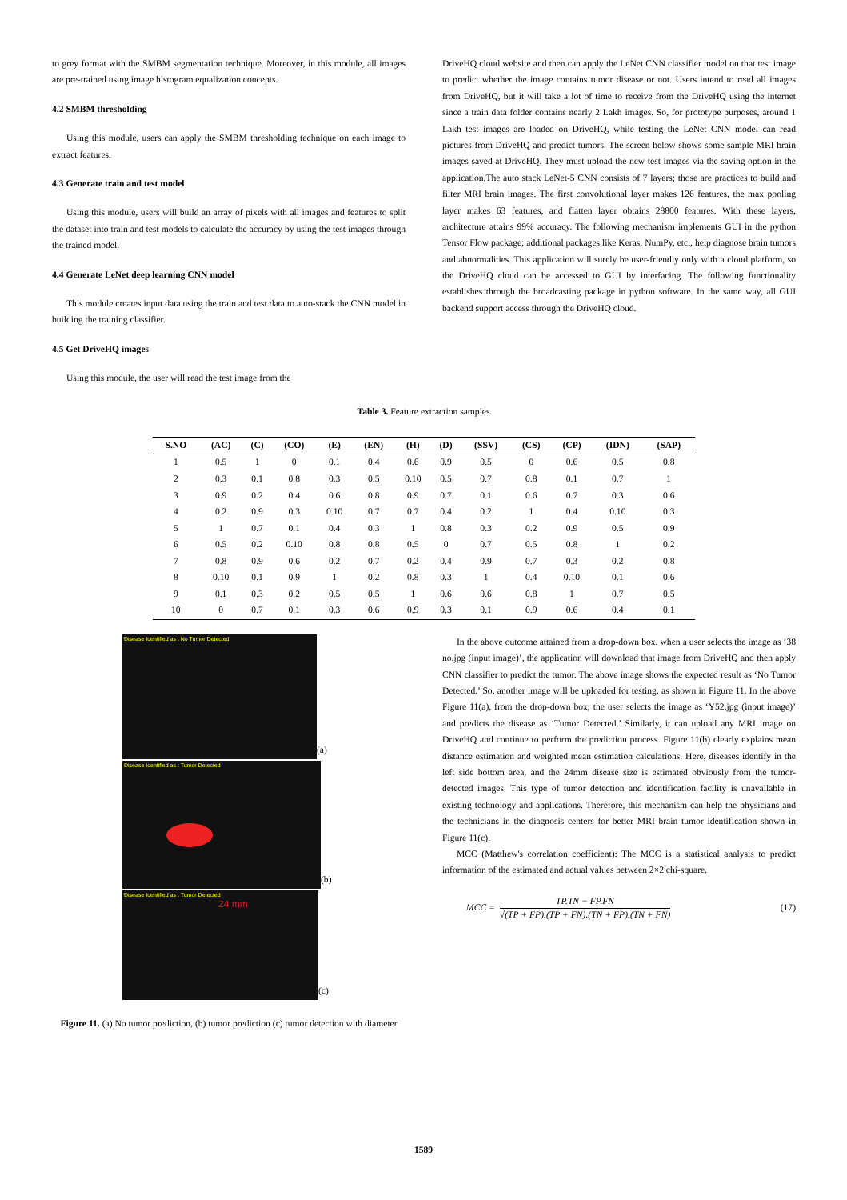to grey format with the SMBM segmentation technique. Moreover, in this module, all images are pre-trained using image histogram equalization concepts.
4.2 SMBM thresholding
Using this module, users can apply the SMBM thresholding technique on each image to extract features.
4.3 Generate train and test model
Using this module, users will build an array of pixels with all images and features to split the dataset into train and test models to calculate the accuracy by using the test images through the trained model.
4.4 Generate LeNet deep learning CNN model
This module creates input data using the train and test data to auto-stack the CNN model in building the training classifier.
4.5 Get DriveHQ images
Using this module, the user will read the test image from the
DriveHQ cloud website and then can apply the LeNet CNN classifier model on that test image to predict whether the image contains tumor disease or not. Users intend to read all images from DriveHQ, but it will take a lot of time to receive from the DriveHQ using the internet since a train data folder contains nearly 2 Lakh images. So, for prototype purposes, around 1 Lakh test images are loaded on DriveHQ, while testing the LeNet CNN model can read pictures from DriveHQ and predict tumors. The screen below shows some sample MRI brain images saved at DriveHQ. They must upload the new test images via the saving option in the application.The auto stack LeNet-5 CNN consists of 7 layers; those are practices to build and filter MRI brain images. The first convolutional layer makes 126 features, the max pooling layer makes 63 features, and flatten layer obtains 28800 features. With these layers, architecture attains 99% accuracy. The following mechanism implements GUI in the python Tensor Flow package; additional packages like Keras, NumPy, etc., help diagnose brain tumors and abnormalities. This application will surely be user-friendly only with a cloud platform, so the DriveHQ cloud can be accessed to GUI by interfacing. The following functionality establishes through the broadcasting package in python software. In the same way, all GUI backend support access through the DriveHQ cloud.
Table 3. Feature extraction samples
| S.NO | (AC) | (C) | (CO) | (E) | (EN) | (H) | (D) | (SSV) | (CS) | (CP) | (IDN) | (SAP) |
| --- | --- | --- | --- | --- | --- | --- | --- | --- | --- | --- | --- | --- |
| 1 | 0.5 | 1 | 0 | 0.1 | 0.4 | 0.6 | 0.9 | 0.5 | 0 | 0.6 | 0.5 | 0.8 |
| 2 | 0.3 | 0.1 | 0.8 | 0.3 | 0.5 | 0.10 | 0.5 | 0.7 | 0.8 | 0.1 | 0.7 | 1 |
| 3 | 0.9 | 0.2 | 0.4 | 0.6 | 0.8 | 0.9 | 0.7 | 0.1 | 0.6 | 0.7 | 0.3 | 0.6 |
| 4 | 0.2 | 0.9 | 0.3 | 0.10 | 0.7 | 0.7 | 0.4 | 0.2 | 1 | 0.4 | 0.10 | 0.3 |
| 5 | 1 | 0.7 | 0.1 | 0.4 | 0.3 | 1 | 0.8 | 0.3 | 0.2 | 0.9 | 0.5 | 0.9 |
| 6 | 0.5 | 0.2 | 0.10 | 0.8 | 0.8 | 0.5 | 0 | 0.7 | 0.5 | 0.8 | 1 | 0.2 |
| 7 | 0.8 | 0.9 | 0.6 | 0.2 | 0.7 | 0.2 | 0.4 | 0.9 | 0.7 | 0.3 | 0.2 | 0.8 |
| 8 | 0.10 | 0.1 | 0.9 | 1 | 0.2 | 0.8 | 0.3 | 1 | 0.4 | 0.10 | 0.1 | 0.6 |
| 9 | 0.1 | 0.3 | 0.2 | 0.5 | 0.5 | 1 | 0.6 | 0.6 | 0.8 | 1 | 0.7 | 0.5 |
| 10 | 0 | 0.7 | 0.1 | 0.3 | 0.6 | 0.9 | 0.3 | 0.1 | 0.9 | 0.6 | 0.4 | 0.1 |
Disease Identified as : No Tumor Detected
(a)
Disease Identified as : Tumor Detected
(b)
Disease Identified as : Tumor Detected
24 mm
(c)
Figure 11. (a) No tumor prediction, (b) tumor prediction (c) tumor detection with diameter
In the above outcome attained from a drop-down box, when a user selects the image as ‘38 no.jpg (input image)’, the application will download that image from DriveHQ and then apply CNN classifier to predict the tumor. The above image shows the expected result as ‘No Tumor Detected.’ So, another image will be uploaded for testing, as shown in Figure 11. In the above Figure 11(a), from the drop-down box, the user selects the image as ‘Y52.jpg (input image)’ and predicts the disease as ‘Tumor Detected.’ Similarly, it can upload any MRI image on DriveHQ and continue to perform the prediction process. Figure 11(b) clearly explains mean distance estimation and weighted mean estimation calculations. Here, diseases identify in the left side bottom area, and the 24mm disease size is estimated obviously from the tumor-detected images. This type of tumor detection and identification facility is unavailable in existing technology and applications. Therefore, this mechanism can help the physicians and the technicians in the diagnosis centers for better MRI brain tumor identification shown in Figure 11(c).
MCC (Matthew's correlation coefficient): The MCC is a statistical analysis to predict information of the estimated and actual values between 2×2 chi-square.
MCC = TP.TN − FP.FN √(TP + FP).(TP + FN).(TN + FP).(TN + FN) (17)
1589